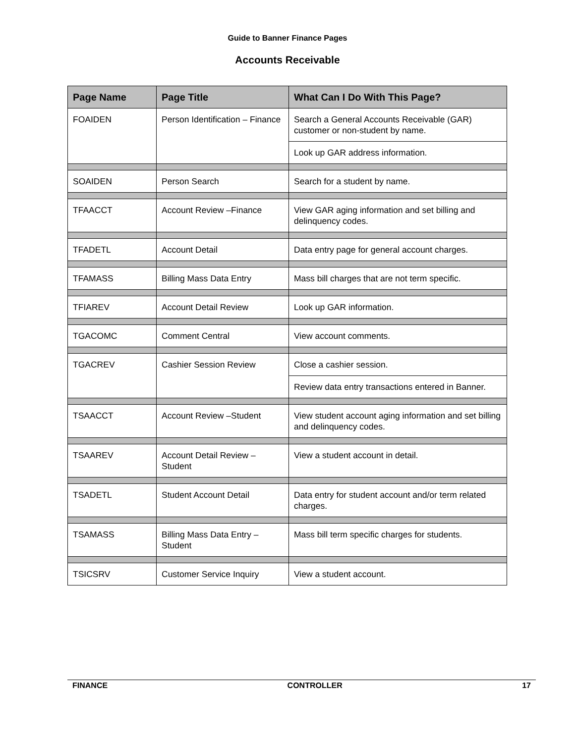Guide to Banner Finance Pages
Accounts Receivable
| Page Name | Page Title | What Can I Do With This Page? |
| --- | --- | --- |
| FOAIDEN | Person Identification – Finance | Search a General Accounts Receivable (GAR) customer or non-student by name. |
| | | Look up GAR address information. |
| SOAIDEN | Person Search | Search for a student by name. |
| TFAACCT | Account Review –Finance | View GAR aging information and set billing and delinquency codes. |
| TFADETL | Account Detail | Data entry page for general account charges. |
| TFAMASS | Billing Mass Data Entry | Mass bill charges that are not term specific. |
| TFIAREV | Account Detail Review | Look up GAR information. |
| TGACOMC | Comment Central | View account comments. |
| TGACREV | Cashier Session Review | Close a cashier session. |
| | | Review data entry transactions entered in Banner. |
| TSAACCT | Account Review –Student | View student account aging information and set billing and delinquency codes. |
| TSAAREV | Account Detail Review – Student | View a student account in detail. |
| TSADETL | Student Account Detail | Data entry for student account and/or term related charges. |
| TSAMASS | Billing Mass Data Entry – Student | Mass bill term specific charges for students. |
| TSICSRV | Customer Service Inquiry | View a student account. |
FINANCE CONTROLLER 17